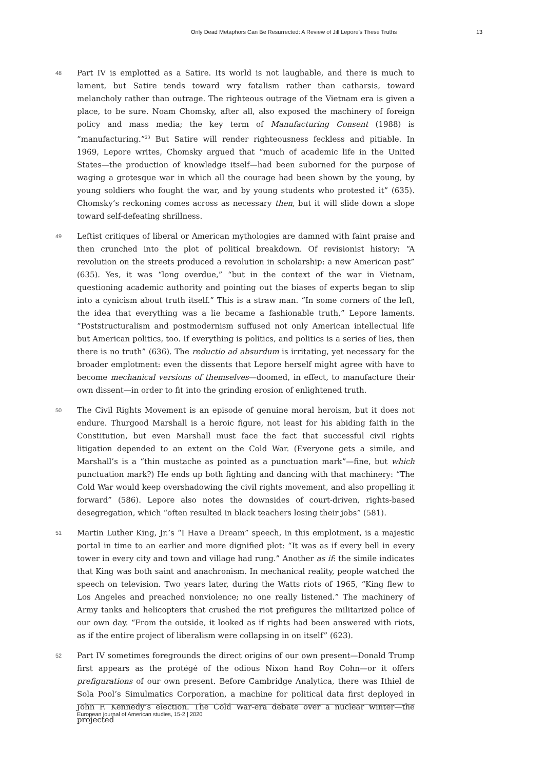Only Dead Metaphors Can Be Resurrected: A Review of Jill Lepore’s These Truths 13
48 Part IV is emplotted as a Satire. Its world is not laughable, and there is much to lament, but Satire tends toward wry fatalism rather than catharsis, toward melancholy rather than outrage. The righteous outrage of the Vietnam era is given a place, to be sure. Noam Chomsky, after all, also exposed the machinery of foreign policy and mass media; the key term of Manufacturing Consent (1988) is “manufacturing.”<sup>23</sup> But Satire will render righteousness feckless and pitiable. In 1969, Lepore writes, Chomsky argued that “much of academic life in the United States—the production of knowledge itself—had been suborned for the purpose of waging a grotesque war in which all the courage had been shown by the young, by young soldiers who fought the war, and by young students who protested it” (635). Chomsky’s reckoning comes across as necessary then, but it will slide down a slope toward self-defeating shrillness.
49 Leftist critiques of liberal or American mythologies are damned with faint praise and then crunched into the plot of political breakdown. Of revisionist history: “A revolution on the streets produced a revolution in scholarship: a new American past” (635). Yes, it was “long overdue,” “but in the context of the war in Vietnam, questioning academic authority and pointing out the biases of experts began to slip into a cynicism about truth itself.” This is a straw man. “In some corners of the left, the idea that everything was a lie became a fashionable truth,” Lepore laments. “Poststructuralism and postmodernism suffused not only American intellectual life but American politics, too. If everything is politics, and politics is a series of lies, then there is no truth” (636). The reductio ad absurdum is irritating, yet necessary for the broader emplotment: even the dissents that Lepore herself might agree with have to become mechanical versions of themselves—doomed, in effect, to manufacture their own dissent—in order to fit into the grinding erosion of enlightened truth.
50 The Civil Rights Movement is an episode of genuine moral heroism, but it does not endure. Thurgood Marshall is a heroic figure, not least for his abiding faith in the Constitution, but even Marshall must face the fact that successful civil rights litigation depended to an extent on the Cold War. (Everyone gets a simile, and Marshall’s is a “thin mustache as pointed as a punctuation mark”—fine, but which punctuation mark?) He ends up both fighting and dancing with that machinery: “The Cold War would keep overshadowing the civil rights movement, and also propelling it forward” (586). Lepore also notes the downsides of court-driven, rights-based desegregation, which “often resulted in black teachers losing their jobs” (581).
51 Martin Luther King, Jr.’s “I Have a Dream” speech, in this emplotment, is a majestic portal in time to an earlier and more dignified plot: “It was as if every bell in every tower in every city and town and village had rung.” Another as if: the simile indicates that King was both saint and anachronism. In mechanical reality, people watched the speech on television. Two years later, during the Watts riots of 1965, “King flew to Los Angeles and preached nonviolence; no one really listened.” The machinery of Army tanks and helicopters that crushed the riot prefigures the militarized police of our own day. “From the outside, it looked as if rights had been answered with riots, as if the entire project of liberalism were collapsing in on itself” (623).
52 Part IV sometimes foregrounds the direct origins of our own present—Donald Trump first appears as the protégé of the odious Nixon hand Roy Cohn—or it offers prefigurations of our own present. Before Cambridge Analytica, there was Ithiel de Sola Pool’s Simulmatics Corporation, a machine for political data first deployed in John F. Kennedy’s election. The Cold War-era debate over a nuclear winter—the projected
European journal of American studies, 15-2 | 2020